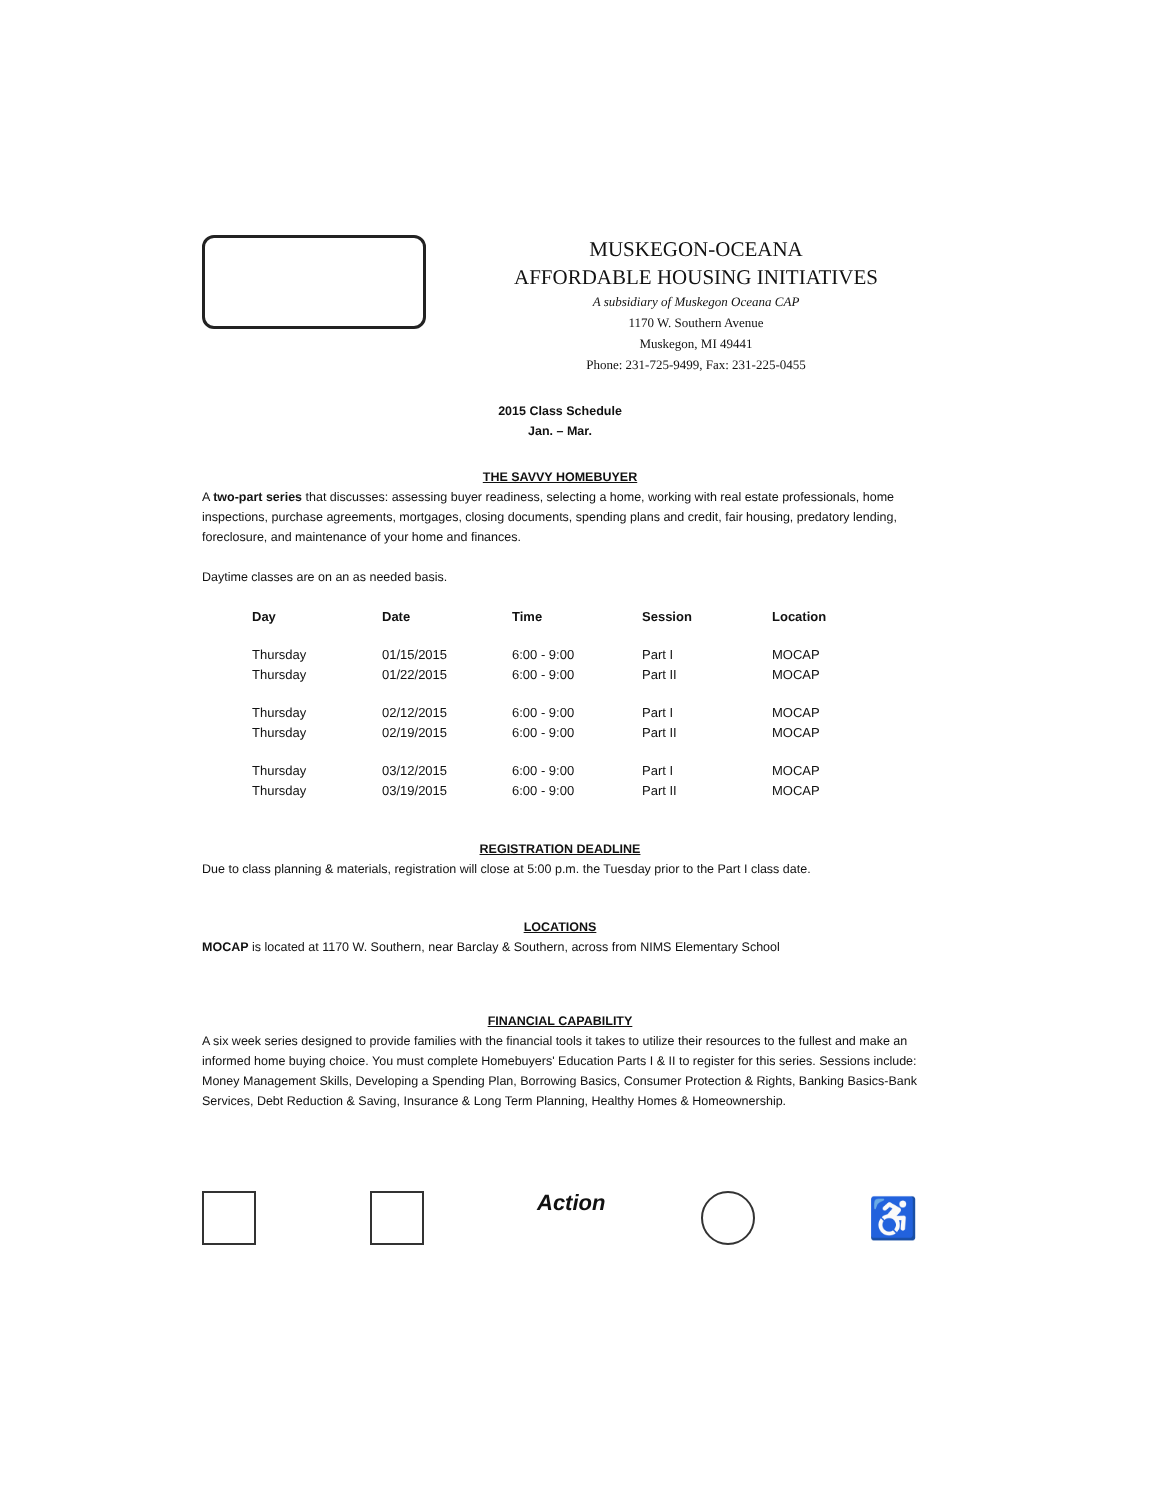MUSKEGON-OCEANA
AFFORDABLE HOUSING INITIATIVES
A subsidiary of Muskegon Oceana CAP
1170 W. Southern Avenue
Muskegon, MI 49441
Phone: 231-725-9499, Fax: 231-225-0455
2015 Class Schedule
Jan. – Mar.
THE SAVVY HOMEBUYER
A two-part series that discusses: assessing buyer readiness, selecting a home, working with real estate professionals, home inspections, purchase agreements, mortgages, closing documents, spending plans and credit, fair housing, predatory lending, foreclosure, and maintenance of your home and finances.
Daytime classes are on an as needed basis.
| Day | Date | Time | Session | Location |
| --- | --- | --- | --- | --- |
| Thursday | 01/15/2015 | 6:00 - 9:00 | Part I | MOCAP |
| Thursday | 01/22/2015 | 6:00 - 9:00 | Part II | MOCAP |
| Thursday | 02/12/2015 | 6:00 - 9:00 | Part I | MOCAP |
| Thursday | 02/19/2015 | 6:00 - 9:00 | Part II | MOCAP |
| Thursday | 03/12/2015 | 6:00 - 9:00 | Part I | MOCAP |
| Thursday | 03/19/2015 | 6:00 - 9:00 | Part II | MOCAP |
REGISTRATION DEADLINE
Due to class planning & materials, registration will close at 5:00 p.m. the Tuesday prior to the Part I class date.
LOCATIONS
MOCAP is located at 1170 W. Southern, near Barclay & Southern, across from NIMS Elementary School
FINANCIAL CAPABILITY
A six week series designed to provide families with the financial tools it takes to utilize their resources to the fullest and make an informed home buying choice. You must complete Homebuyers' Education Parts I & II to register for this series. Sessions include: Money Management Skills, Developing a Spending Plan, Borrowing Basics, Consumer Protection & Rights, Banking Basics-Bank Services, Debt Reduction & Saving, Insurance & Long Term Planning, Healthy Homes & Homeownership.
Action ♿